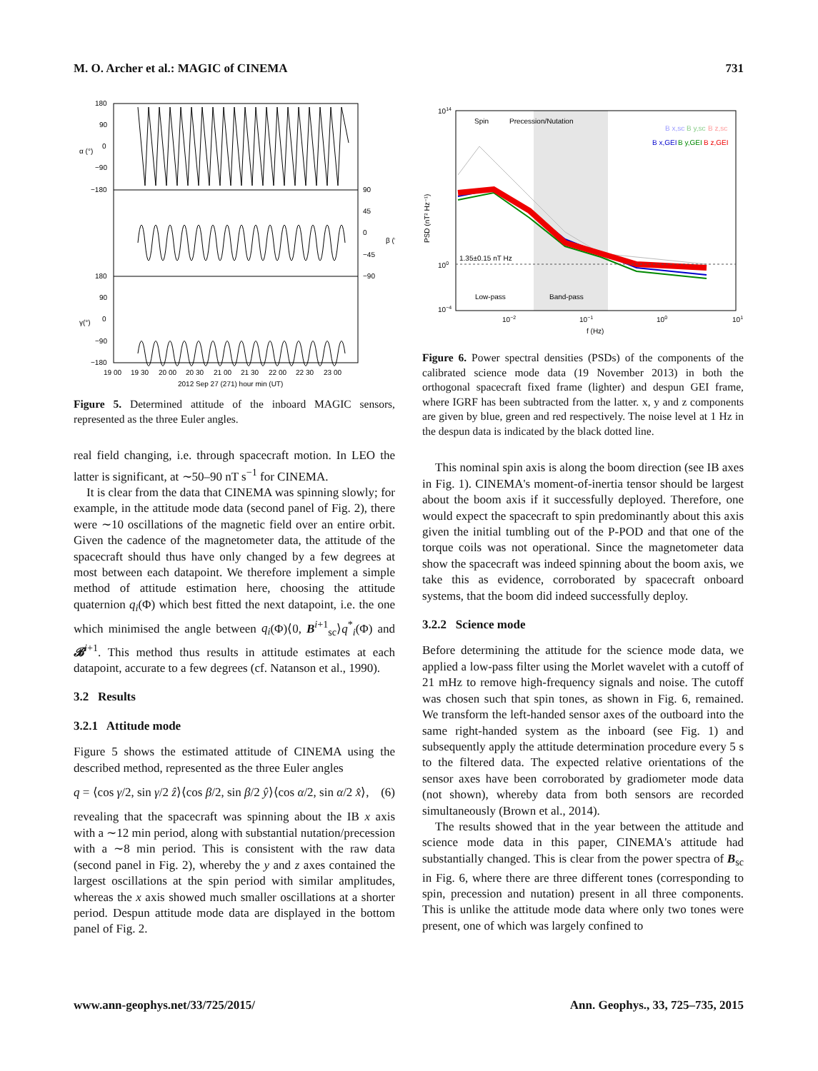M. O. Archer et al.: MAGIC of CINEMA 731
180
90
0
−90
−180
α (°)
90
45
0
−45
−90
β (°)
180
90
0
−90
−180
γ(°)
19 00
19 30
20 00
20 30
21 00
21 30
22 00
22 30
23 00
2012 Sep 27 (271) hour min (UT)
Figure 5. Determined attitude of the inboard MAGIC sensors, represented as the three Euler angles.
real field changing, i.e. through spacecraft motion. In LEO the latter is significant, at ∼50–90 nT s<sup>−1</sup> for CINEMA.
It is clear from the data that CINEMA was spinning slowly; for example, in the attitude mode data (second panel of Fig. 2), there were ∼10 oscillations of the magnetic field over an entire orbit. Given the cadence of the magnetometer data, the attitude of the spacecraft should thus have only changed by a few degrees at most between each datapoint. We therefore implement a simple method of attitude estimation here, choosing the attitude quaternion q<sub>i</sub>(Φ) which best fitted the next datapoint, i.e. the one which minimised the angle between q<sub>i</sub>(Φ)⟨0, B<sup>i+1</sup><sub>sc</sub>⟩q<sup>*</sup><sub>i</sub>(Φ) and 𝓑<sup>i+1</sup>. This method thus results in attitude estimates at each datapoint, accurate to a few degrees (cf. Natanson et al., 1990).
3.2 Results
3.2.1 Attitude mode
Figure 5 shows the estimated attitude of CINEMA using the described method, represented as the three Euler angles
q = ⟨cos γ/2, sin γ/2 ẑ⟩⟨cos β/2, sin β/2 ŷ⟩⟨cos α/2, sin α/2 x̂⟩, (6)
revealing that the spacecraft was spinning about the IB x axis with a ∼12 min period, along with substantial nutation/precession with a ∼8 min period. This is consistent with the raw data (second panel in Fig. 2), whereby the y and z axes contained the largest oscillations at the spin period with similar amplitudes, whereas the x axis showed much smaller oscillations at a shorter period. Despun attitude mode data are displayed in the bottom panel of Fig. 2.
Spin
Precession/Nutation
1.35±0.15 nT Hz
Low-pass
Band-pass
B x,GEI
B y,GEI
B z,GEI
B x,sc
B y,sc
B z,sc
1014
100
10−4
PSD (nT² Hz⁻¹)
10−2
10−1
100
101
f (Hz)
Figure 6. Power spectral densities (PSDs) of the components of the calibrated science mode data (19 November 2013) in both the orthogonal spacecraft fixed frame (lighter) and despun GEI frame, where IGRF has been subtracted from the latter. x, y and z components are given by blue, green and red respectively. The noise level at 1 Hz in the despun data is indicated by the black dotted line.
This nominal spin axis is along the boom direction (see IB axes in Fig. 1). CINEMA's moment-of-inertia tensor should be largest about the boom axis if it successfully deployed. Therefore, one would expect the spacecraft to spin predominantly about this axis given the initial tumbling out of the P-POD and that one of the torque coils was not operational. Since the magnetometer data show the spacecraft was indeed spinning about the boom axis, we take this as evidence, corroborated by spacecraft onboard systems, that the boom did indeed successfully deploy.
3.2.2 Science mode
Before determining the attitude for the science mode data, we applied a low-pass filter using the Morlet wavelet with a cutoff of 21 mHz to remove high-frequency signals and noise. The cutoff was chosen such that spin tones, as shown in Fig. 6, remained. We transform the left-handed sensor axes of the outboard into the same right-handed system as the inboard (see Fig. 1) and subsequently apply the attitude determination procedure every 5 s to the filtered data. The expected relative orientations of the sensor axes have been corroborated by gradiometer mode data (not shown), whereby data from both sensors are recorded simultaneously (Brown et al., 2014).
The results showed that in the year between the attitude and science mode data in this paper, CINEMA's attitude had substantially changed. This is clear from the power spectra of B<sub>sc</sub> in Fig. 6, where there are three different tones (corresponding to spin, precession and nutation) present in all three components. This is unlike the attitude mode data where only two tones were present, one of which was largely confined to
www.ann-geophys.net/33/725/2015/ Ann. Geophys., 33, 725–735, 2015